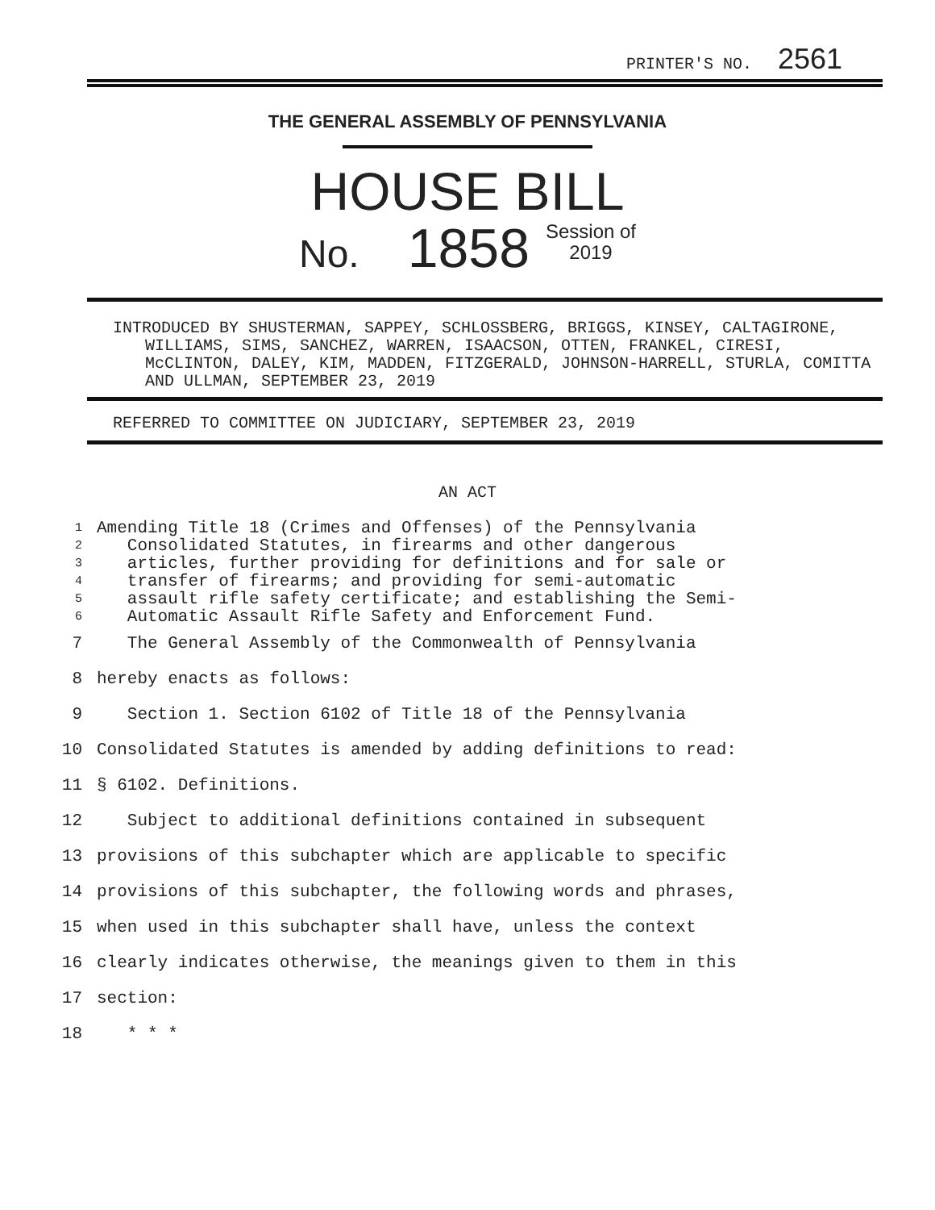PRINTER'S NO. 2561
THE GENERAL ASSEMBLY OF PENNSYLVANIA
HOUSE BILL
No. 1858 Session of
2019
INTRODUCED BY SHUSTERMAN, SAPPEY, SCHLOSSBERG, BRIGGS, KINSEY, CALTAGIRONE, WILLIAMS, SIMS, SANCHEZ, WARREN, ISAACSON, OTTEN, FRANKEL, CIRESI, McCLINTON, DALEY, KIM, MADDEN, FITZGERALD, JOHNSON-HARRELL, STURLA, COMITTA AND ULLMAN, SEPTEMBER 23, 2019
REFERRED TO COMMITTEE ON JUDICIARY, SEPTEMBER 23, 2019
AN ACT
1 Amending Title 18 (Crimes and Offenses) of the Pennsylvania
2 Consolidated Statutes, in firearms and other dangerous
3 articles, further providing for definitions and for sale or
4 transfer of firearms; and providing for semi-automatic
5 assault rifle safety certificate; and establishing the Semi-
6 Automatic Assault Rifle Safety and Enforcement Fund.
7 The General Assembly of the Commonwealth of Pennsylvania
8 hereby enacts as follows:
9 Section 1. Section 6102 of Title 18 of the Pennsylvania
10 Consolidated Statutes is amended by adding definitions to read:
11 § 6102. Definitions.
12 Subject to additional definitions contained in subsequent
13 provisions of this subchapter which are applicable to specific
14 provisions of this subchapter, the following words and phrases,
15 when used in this subchapter shall have, unless the context
16 clearly indicates otherwise, the meanings given to them in this
17 section:
18 * * *